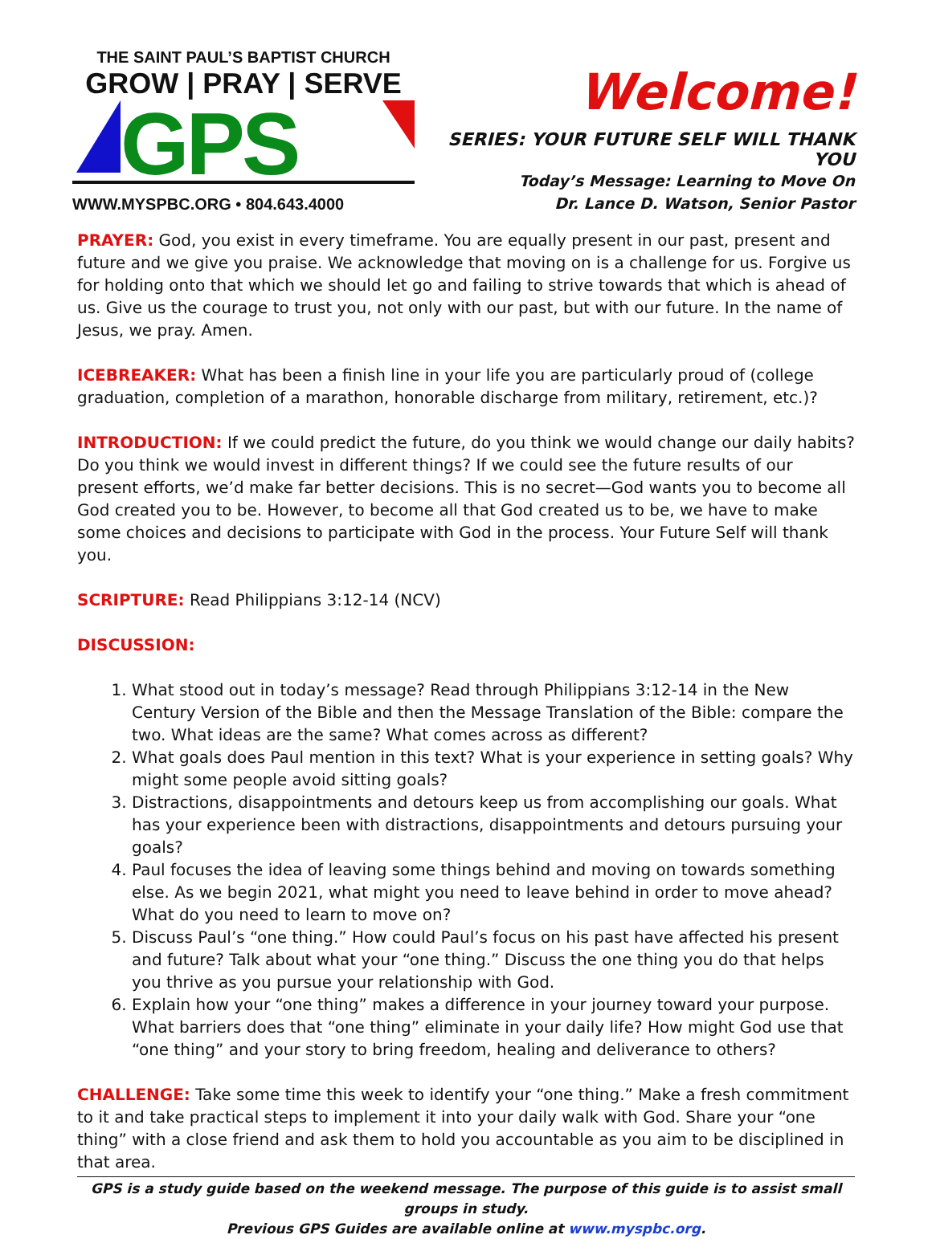THE SAINT PAUL’S BAPTIST CHURCH
GROW | PRAY | SERVE
GPS
WWW.MYSPBC.ORG • 804.643.4000
Welcome!
SERIES: YOUR FUTURE SELF WILL THANK YOU
Today’s Message: Learning to Move On
Dr. Lance D. Watson, Senior Pastor
PRAYER: God, you exist in every timeframe. You are equally present in our past, present and future and we give you praise. We acknowledge that moving on is a challenge for us. Forgive us for holding onto that which we should let go and failing to strive towards that which is ahead of us. Give us the courage to trust you, not only with our past, but with our future. In the name of Jesus, we pray. Amen.
ICEBREAKER: What has been a finish line in your life you are particularly proud of (college graduation, completion of a marathon, honorable discharge from military, retirement, etc.)?
INTRODUCTION: If we could predict the future, do you think we would change our daily habits? Do you think we would invest in different things? If we could see the future results of our present efforts, we’d make far better decisions. This is no secret—God wants you to become all God created you to be. However, to become all that God created us to be, we have to make some choices and decisions to participate with God in the process. Your Future Self will thank you.
SCRIPTURE: Read Philippians 3:12-14 (NCV)
DISCUSSION:
1. What stood out in today’s message? Read through Philippians 3:12-14 in the New Century Version of the Bible and then the Message Translation of the Bible: compare the two. What ideas are the same? What comes across as different?
2. What goals does Paul mention in this text? What is your experience in setting goals? Why might some people avoid sitting goals?
3. Distractions, disappointments and detours keep us from accomplishing our goals. What has your experience been with distractions, disappointments and detours pursuing your goals?
4. Paul focuses the idea of leaving some things behind and moving on towards something else. As we begin 2021, what might you need to leave behind in order to move ahead? What do you need to learn to move on?
5. Discuss Paul’s “one thing.” How could Paul’s focus on his past have affected his present and future? Talk about what your “one thing.” Discuss the one thing you do that helps you thrive as you pursue your relationship with God.
6. Explain how your “one thing” makes a difference in your journey toward your purpose. What barriers does that “one thing” eliminate in your daily life? How might God use that “one thing” and your story to bring freedom, healing and deliverance to others?
CHALLENGE: Take some time this week to identify your “one thing.” Make a fresh commitment to it and take practical steps to implement it into your daily walk with God. Share your “one thing” with a close friend and ask them to hold you accountable as you aim to be disciplined in that area.
GPS is a study guide based on the weekend message. The purpose of this guide is to assist small groups in study.
Previous GPS Guides are available online at www.myspbc.org.